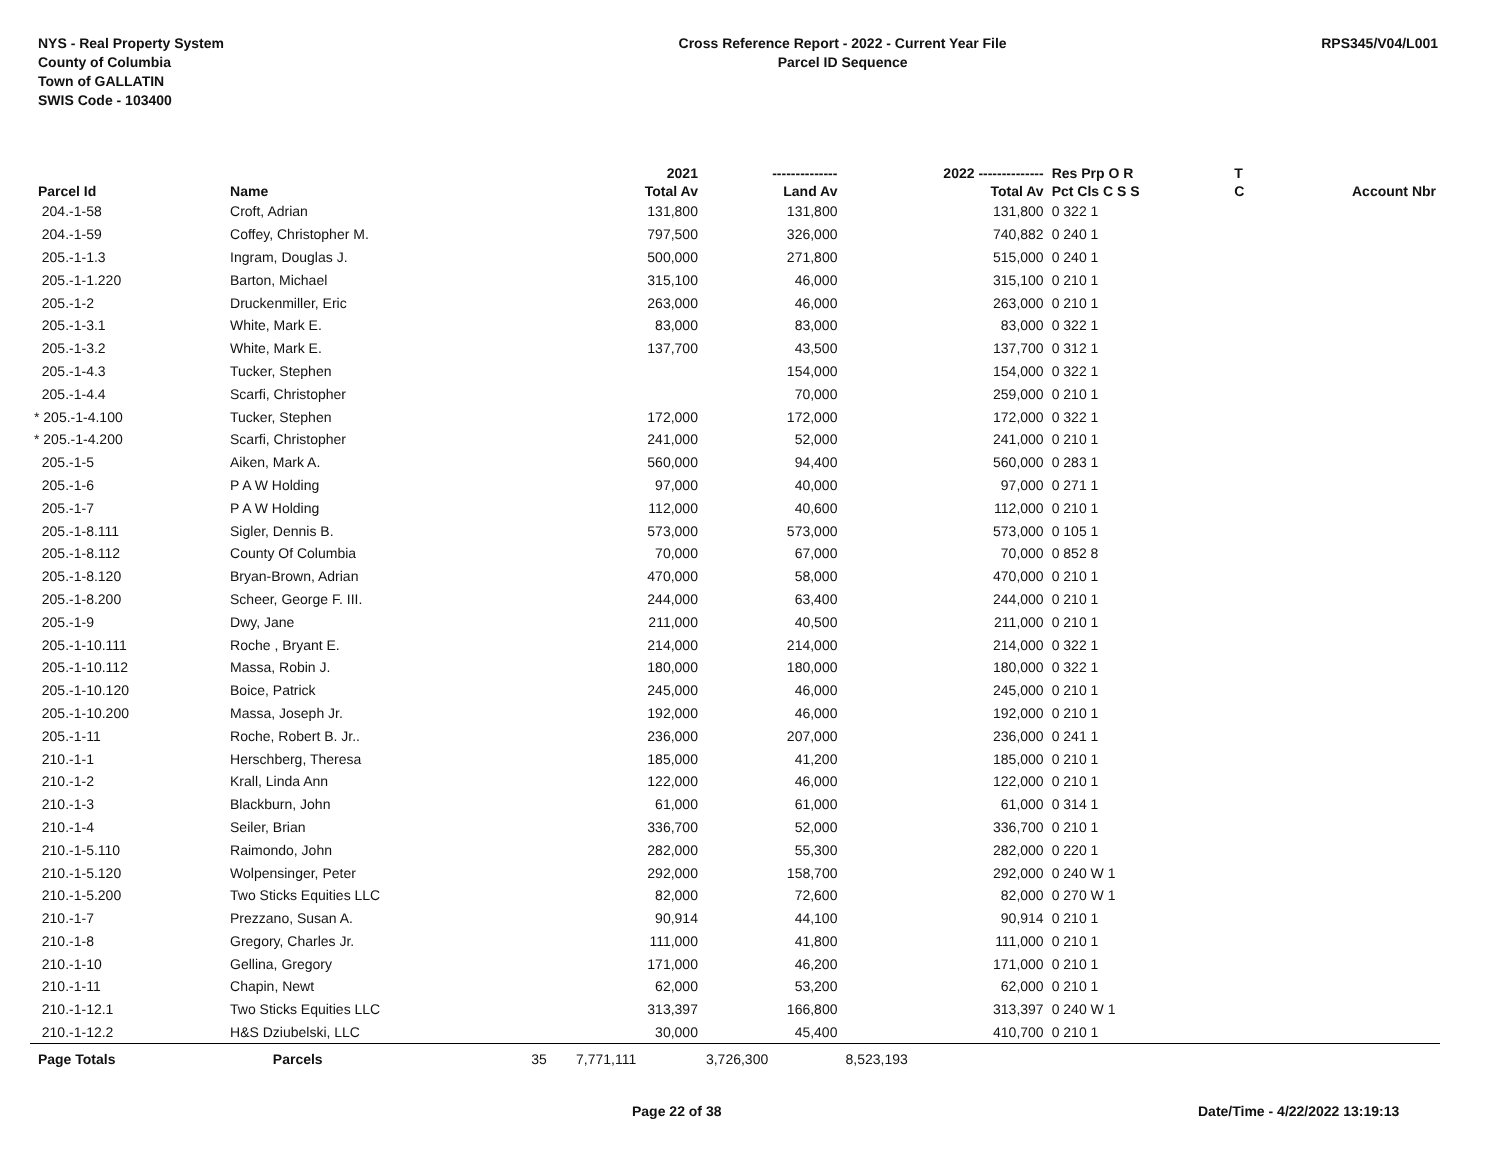NYS - Real Property System
County of Columbia
Town of GALLATIN
SWIS Code - 103400
Cross Reference Report - 2022 - Current Year File
Parcel ID Sequence
RPS345/V04/L001
| | | | 2021 | -------------- | 2022 -------------- | Res Prp O R | T | |
| --- | --- | --- | --- | --- | --- | --- | --- | --- |
| Parcel Id | Name | | Total Av | Land Av | Total Av | Pct Cls C S S | C | Account Nbr |
| 204.-1-58 | Croft, Adrian | | 131,800 | 131,800 | 131,800 | 0 322 1 | | |
| 204.-1-59 | Coffey, Christopher M. | | 797,500 | 326,000 | 740,882 | 0 240 1 | | |
| 205.-1-1.3 | Ingram, Douglas J. | | 500,000 | 271,800 | 515,000 | 0 240 1 | | |
| 205.-1-1.220 | Barton, Michael | | 315,100 | 46,000 | 315,100 | 0 210 1 | | |
| 205.-1-2 | Druckenmiller, Eric | | 263,000 | 46,000 | 263,000 | 0 210 1 | | |
| 205.-1-3.1 | White, Mark E. | | 83,000 | 83,000 | 83,000 | 0 322 1 | | |
| 205.-1-3.2 | White, Mark E. | | 137,700 | 43,500 | 137,700 | 0 312 1 | | |
| 205.-1-4.3 | Tucker, Stephen | | | 154,000 | 154,000 | 0 322 1 | | |
| 205.-1-4.4 | Scarfi, Christopher | | | 70,000 | 259,000 | 0 210 1 | | |
| * 205.-1-4.100 | Tucker, Stephen | | 172,000 | 172,000 | 172,000 | 0 322 1 | | |
| * 205.-1-4.200 | Scarfi, Christopher | | 241,000 | 52,000 | 241,000 | 0 210 1 | | |
| 205.-1-5 | Aiken, Mark A. | | 560,000 | 94,400 | 560,000 | 0 283 1 | | |
| 205.-1-6 | P A W Holding | | 97,000 | 40,000 | 97,000 | 0 271 1 | | |
| 205.-1-7 | P A W Holding | | 112,000 | 40,600 | 112,000 | 0 210 1 | | |
| 205.-1-8.111 | Sigler, Dennis B. | | 573,000 | 573,000 | 573,000 | 0 105 1 | | |
| 205.-1-8.112 | County Of Columbia | | 70,000 | 67,000 | 70,000 | 0 852 8 | | |
| 205.-1-8.120 | Bryan-Brown, Adrian | | 470,000 | 58,000 | 470,000 | 0 210 1 | | |
| 205.-1-8.200 | Scheer, George F. III. | | 244,000 | 63,400 | 244,000 | 0 210 1 | | |
| 205.-1-9 | Dwy, Jane | | 211,000 | 40,500 | 211,000 | 0 210 1 | | |
| 205.-1-10.111 | Roche , Bryant E. | | 214,000 | 214,000 | 214,000 | 0 322 1 | | |
| 205.-1-10.112 | Massa, Robin J. | | 180,000 | 180,000 | 180,000 | 0 322 1 | | |
| 205.-1-10.120 | Boice, Patrick | | 245,000 | 46,000 | 245,000 | 0 210 1 | | |
| 205.-1-10.200 | Massa, Joseph Jr. | | 192,000 | 46,000 | 192,000 | 0 210 1 | | |
| 205.-1-11 | Roche, Robert B. Jr.. | | 236,000 | 207,000 | 236,000 | 0 241 1 | | |
| 210.-1-1 | Herschberg, Theresa | | 185,000 | 41,200 | 185,000 | 0 210 1 | | |
| 210.-1-2 | Krall, Linda Ann | | 122,000 | 46,000 | 122,000 | 0 210 1 | | |
| 210.-1-3 | Blackburn, John | | 61,000 | 61,000 | 61,000 | 0 314 1 | | |
| 210.-1-4 | Seiler, Brian | | 336,700 | 52,000 | 336,700 | 0 210 1 | | |
| 210.-1-5.110 | Raimondo, John | | 282,000 | 55,300 | 282,000 | 0 220 1 | | |
| 210.-1-5.120 | Wolpensinger, Peter | | 292,000 | 158,700 | 292,000 | 0 240 W 1 | | |
| 210.-1-5.200 | Two Sticks Equities LLC | | 82,000 | 72,600 | 82,000 | 0 270 W 1 | | |
| 210.-1-7 | Prezzano, Susan A. | | 90,914 | 44,100 | 90,914 | 0 210 1 | | |
| 210.-1-8 | Gregory, Charles Jr. | | 111,000 | 41,800 | 111,000 | 0 210 1 | | |
| 210.-1-10 | Gellina, Gregory | | 171,000 | 46,200 | 171,000 | 0 210 1 | | |
| 210.-1-11 | Chapin, Newt | | 62,000 | 53,200 | 62,000 | 0 210 1 | | |
| 210.-1-12.1 | Two Sticks Equities LLC | | 313,397 | 166,800 | 313,397 | 0 240 W 1 | | |
| 210.-1-12.2 | H&S Dziubelski, LLC | | 30,000 | 45,400 | 410,700 | 0 210 1 | | |
| Page Totals | Parcels | 35 | 7,771,111 | 3,726,300 | 8,523,193 | | | |
Page 22 of 38 Date/Time - 4/22/2022 13:19:13